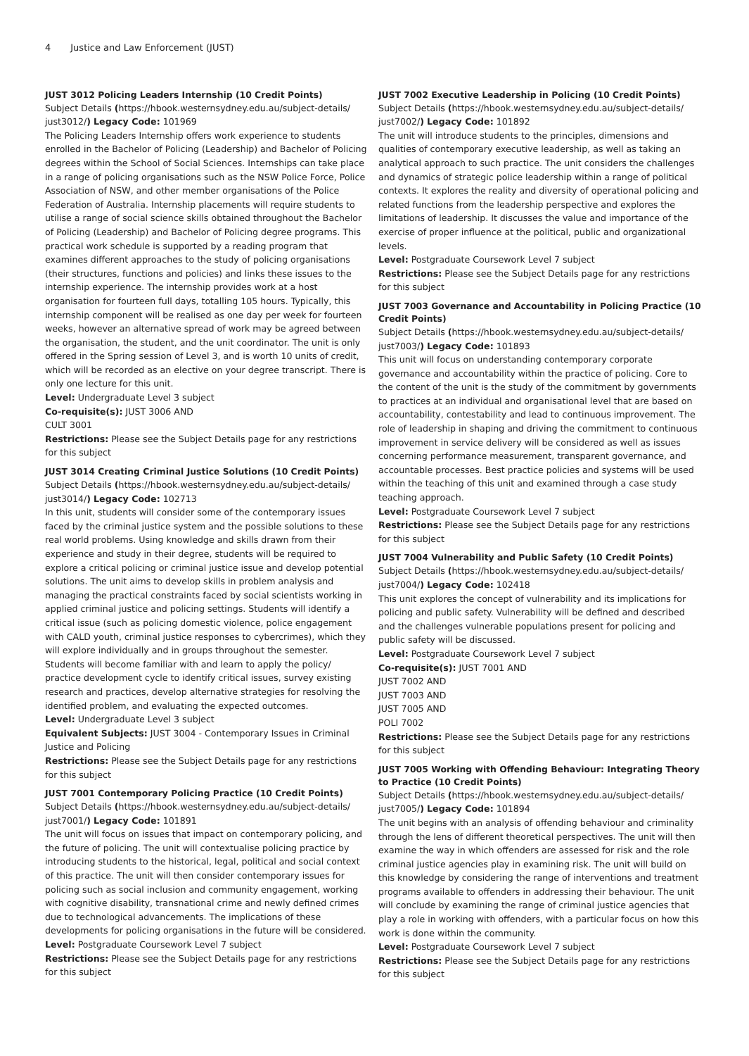4 Justice and Law Enforcement (JUST)
JUST 3012 Policing Leaders Internship (10 Credit Points)
Subject Details (https://hbook.westernsydney.edu.au/subject-details/ just3012/) Legacy Code: 101969
The Policing Leaders Internship offers work experience to students enrolled in the Bachelor of Policing (Leadership) and Bachelor of Policing degrees within the School of Social Sciences. Internships can take place in a range of policing organisations such as the NSW Police Force, Police Association of NSW, and other member organisations of the Police Federation of Australia. Internship placements will require students to utilise a range of social science skills obtained throughout the Bachelor of Policing (Leadership) and Bachelor of Policing degree programs. This practical work schedule is supported by a reading program that examines different approaches to the study of policing organisations (their structures, functions and policies) and links these issues to the internship experience. The internship provides work at a host organisation for fourteen full days, totalling 105 hours. Typically, this internship component will be realised as one day per week for fourteen weeks, however an alternative spread of work may be agreed between the organisation, the student, and the unit coordinator. The unit is only offered in the Spring session of Level 3, and is worth 10 units of credit, which will be recorded as an elective on your degree transcript. There is only one lecture for this unit.
Level: Undergraduate Level 3 subject
Co-requisite(s): JUST 3006 AND
CULT 3001
Restrictions: Please see the Subject Details page for any restrictions for this subject
JUST 3014 Creating Criminal Justice Solutions (10 Credit Points)
Subject Details (https://hbook.westernsydney.edu.au/subject-details/ just3014/) Legacy Code: 102713
In this unit, students will consider some of the contemporary issues faced by the criminal justice system and the possible solutions to these real world problems. Using knowledge and skills drawn from their experience and study in their degree, students will be required to explore a critical policing or criminal justice issue and develop potential solutions. The unit aims to develop skills in problem analysis and managing the practical constraints faced by social scientists working in applied criminal justice and policing settings. Students will identify a critical issue (such as policing domestic violence, police engagement with CALD youth, criminal justice responses to cybercrimes), which they will explore individually and in groups throughout the semester. Students will become familiar with and learn to apply the policy/ practice development cycle to identify critical issues, survey existing research and practices, develop alternative strategies for resolving the identified problem, and evaluating the expected outcomes.
Level: Undergraduate Level 3 subject
Equivalent Subjects: JUST 3004 - Contemporary Issues in Criminal Justice and Policing
Restrictions: Please see the Subject Details page for any restrictions for this subject
JUST 7001 Contemporary Policing Practice (10 Credit Points)
Subject Details (https://hbook.westernsydney.edu.au/subject-details/ just7001/) Legacy Code: 101891
The unit will focus on issues that impact on contemporary policing, and the future of policing. The unit will contextualise policing practice by introducing students to the historical, legal, political and social context of this practice. The unit will then consider contemporary issues for policing such as social inclusion and community engagement, working with cognitive disability, transnational crime and newly defined crimes due to technological advancements. The implications of these developments for policing organisations in the future will be considered.
Level: Postgraduate Coursework Level 7 subject
Restrictions: Please see the Subject Details page for any restrictions for this subject
JUST 7002 Executive Leadership in Policing (10 Credit Points)
Subject Details (https://hbook.westernsydney.edu.au/subject-details/ just7002/) Legacy Code: 101892
The unit will introduce students to the principles, dimensions and qualities of contemporary executive leadership, as well as taking an analytical approach to such practice. The unit considers the challenges and dynamics of strategic police leadership within a range of political contexts. It explores the reality and diversity of operational policing and related functions from the leadership perspective and explores the limitations of leadership. It discusses the value and importance of the exercise of proper influence at the political, public and organizational levels.
Level: Postgraduate Coursework Level 7 subject
Restrictions: Please see the Subject Details page for any restrictions for this subject
JUST 7003 Governance and Accountability in Policing Practice (10 Credit Points)
Subject Details (https://hbook.westernsydney.edu.au/subject-details/ just7003/) Legacy Code: 101893
This unit will focus on understanding contemporary corporate governance and accountability within the practice of policing. Core to the content of the unit is the study of the commitment by governments to practices at an individual and organisational level that are based on accountability, contestability and lead to continuous improvement. The role of leadership in shaping and driving the commitment to continuous improvement in service delivery will be considered as well as issues concerning performance measurement, transparent governance, and accountable processes. Best practice policies and systems will be used within the teaching of this unit and examined through a case study teaching approach.
Level: Postgraduate Coursework Level 7 subject
Restrictions: Please see the Subject Details page for any restrictions for this subject
JUST 7004 Vulnerability and Public Safety (10 Credit Points)
Subject Details (https://hbook.westernsydney.edu.au/subject-details/ just7004/) Legacy Code: 102418
This unit explores the concept of vulnerability and its implications for policing and public safety. Vulnerability will be defined and described and the challenges vulnerable populations present for policing and public safety will be discussed.
Level: Postgraduate Coursework Level 7 subject
Co-requisite(s): JUST 7001 AND
JUST 7002 AND
JUST 7003 AND
JUST 7005 AND
POLI 7002
Restrictions: Please see the Subject Details page for any restrictions for this subject
JUST 7005 Working with Offending Behaviour: Integrating Theory to Practice (10 Credit Points)
Subject Details (https://hbook.westernsydney.edu.au/subject-details/ just7005/) Legacy Code: 101894
The unit begins with an analysis of offending behaviour and criminality through the lens of different theoretical perspectives. The unit will then examine the way in which offenders are assessed for risk and the role criminal justice agencies play in examining risk. The unit will build on this knowledge by considering the range of interventions and treatment programs available to offenders in addressing their behaviour. The unit will conclude by examining the range of criminal justice agencies that play a role in working with offenders, with a particular focus on how this work is done within the community.
Level: Postgraduate Coursework Level 7 subject
Restrictions: Please see the Subject Details page for any restrictions for this subject